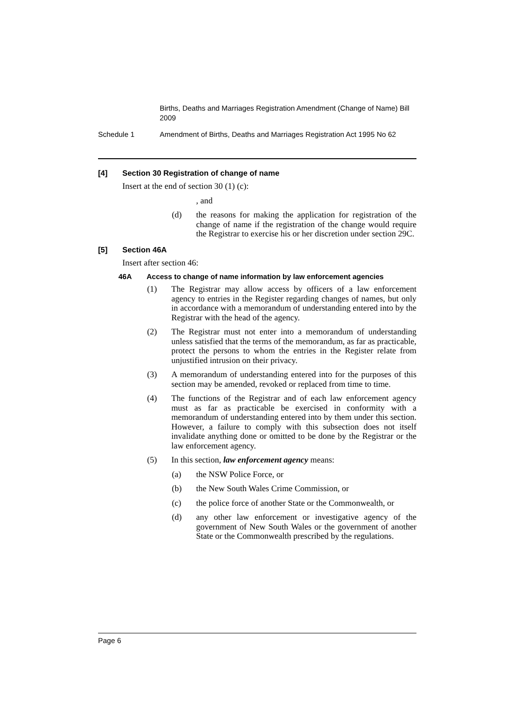Births, Deaths and Marriages Registration Amendment (Change of Name) Bill 2009
Schedule 1 Amendment of Births, Deaths and Marriages Registration Act 1995 No 62
[4] Section 30 Registration of change of name
Insert at the end of section 30 (1) (c):
, and
(d) the reasons for making the application for registration of the change of name if the registration of the change would require the Registrar to exercise his or her discretion under section 29C.
[5] Section 46A
Insert after section 46:
46A Access to change of name information by law enforcement agencies
(1) The Registrar may allow access by officers of a law enforcement agency to entries in the Register regarding changes of names, but only in accordance with a memorandum of understanding entered into by the Registrar with the head of the agency.
(2) The Registrar must not enter into a memorandum of understanding unless satisfied that the terms of the memorandum, as far as practicable, protect the persons to whom the entries in the Register relate from unjustified intrusion on their privacy.
(3) A memorandum of understanding entered into for the purposes of this section may be amended, revoked or replaced from time to time.
(4) The functions of the Registrar and of each law enforcement agency must as far as practicable be exercised in conformity with a memorandum of understanding entered into by them under this section. However, a failure to comply with this subsection does not itself invalidate anything done or omitted to be done by the Registrar or the law enforcement agency.
(5) In this section, law enforcement agency means:
(a) the NSW Police Force, or
(b) the New South Wales Crime Commission, or
(c) the police force of another State or the Commonwealth, or
(d) any other law enforcement or investigative agency of the government of New South Wales or the government of another State or the Commonwealth prescribed by the regulations.
Page 6